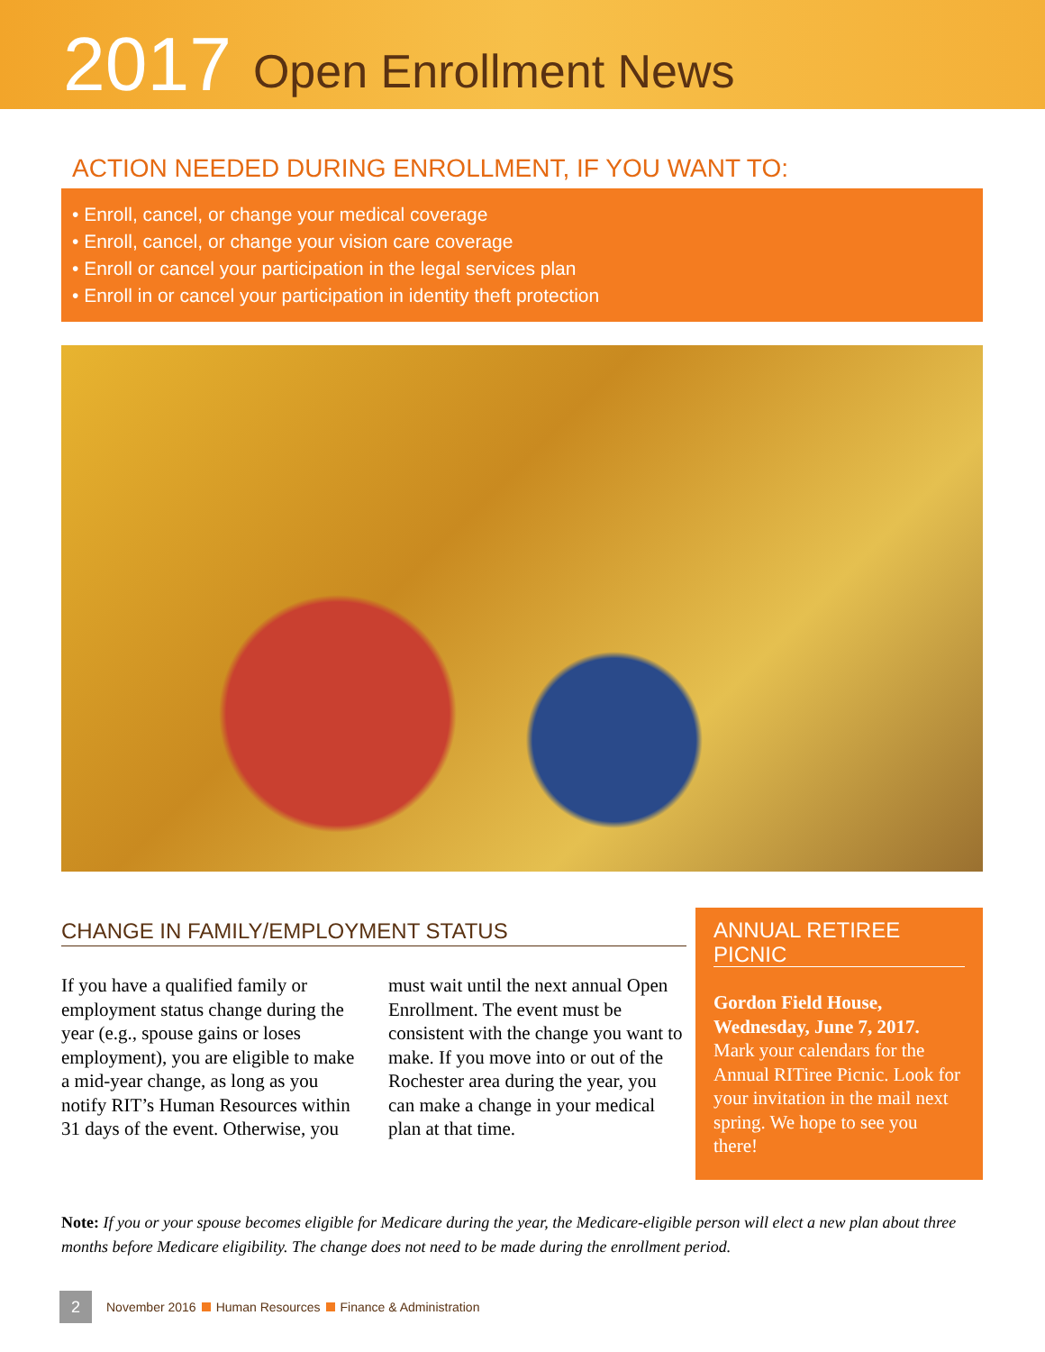2017 Open Enrollment News
ACTION NEEDED DURING ENROLLMENT, IF YOU WANT TO:
• Enroll, cancel, or change your medical coverage
• Enroll, cancel, or change your vision care coverage
• Enroll or cancel your participation in the legal services plan
• Enroll in or cancel your participation in identity theft protection
CHANGE IN FAMILY/EMPLOYMENT STATUS
If you have a qualified family or employment status change during the year (e.g., spouse gains or loses employment), you are eligible to make a mid-year change, as long as you notify RIT’s Human Resources within 31 days of the event. Otherwise, you must wait until the next annual Open Enrollment. The event must be consistent with the change you want to make. If you move into or out of the Rochester area during the year, you can make a change in your medical plan at that time.
ANNUAL RETIREE PICNIC
Gordon Field House, Wednesday, June 7, 2017. Mark your calendars for the Annual RITiree Picnic. Look for your invitation in the mail next spring. We hope to see you there!
Note: If you or your spouse becomes eligible for Medicare during the year, the Medicare-eligible person will elect a new plan about three months before Medicare eligibility. The change does not need to be made during the enrollment period.
2 November 2016 Human Resources Finance & Administration